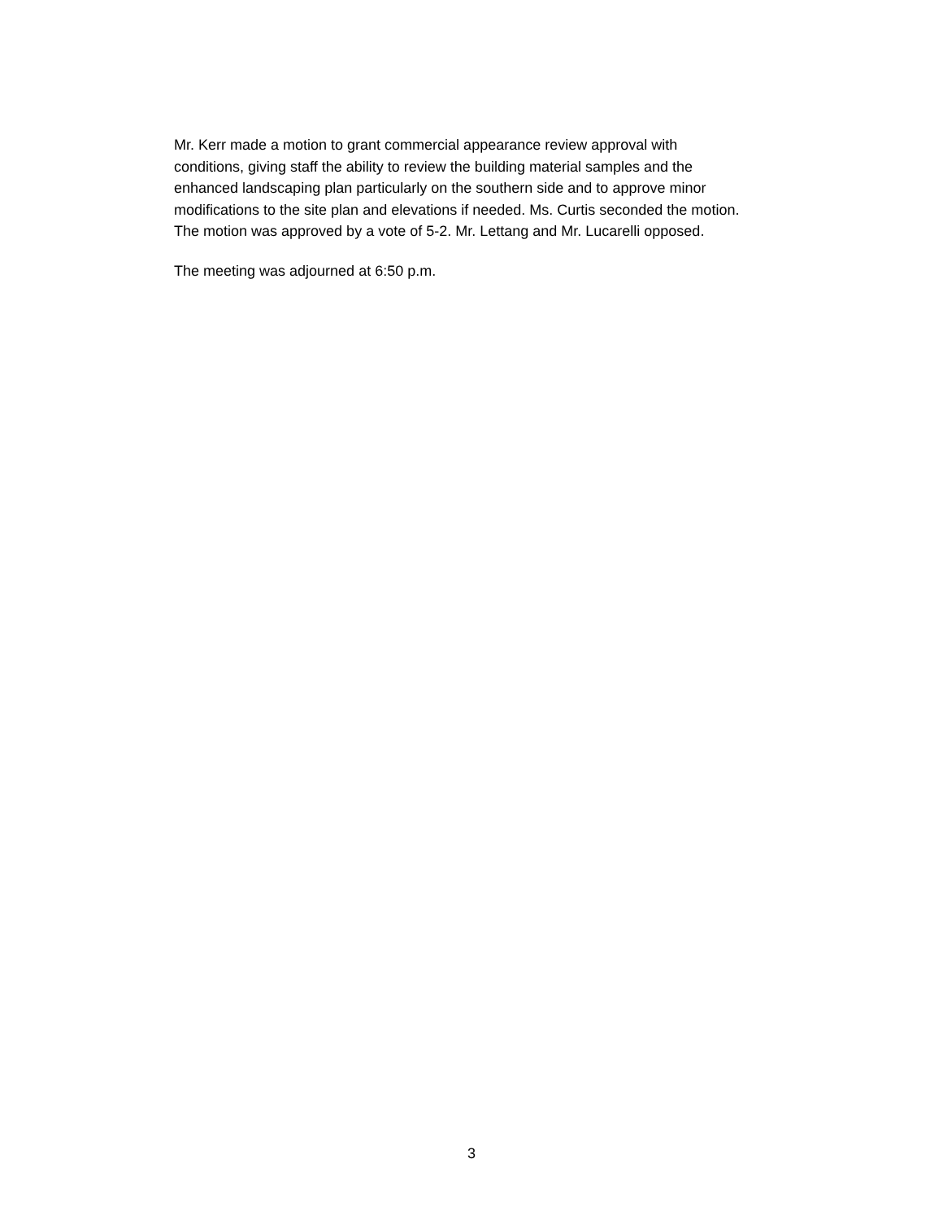Mr. Kerr made a motion to grant commercial appearance review approval with
conditions, giving staff the ability to review the building material samples and the
enhanced landscaping plan particularly on the southern side and to approve minor
modifications to the site plan and elevations if needed. Ms. Curtis seconded the motion.
The motion was approved by a vote of 5-2. Mr. Lettang and Mr. Lucarelli opposed.
The meeting was adjourned at 6:50 p.m.
3